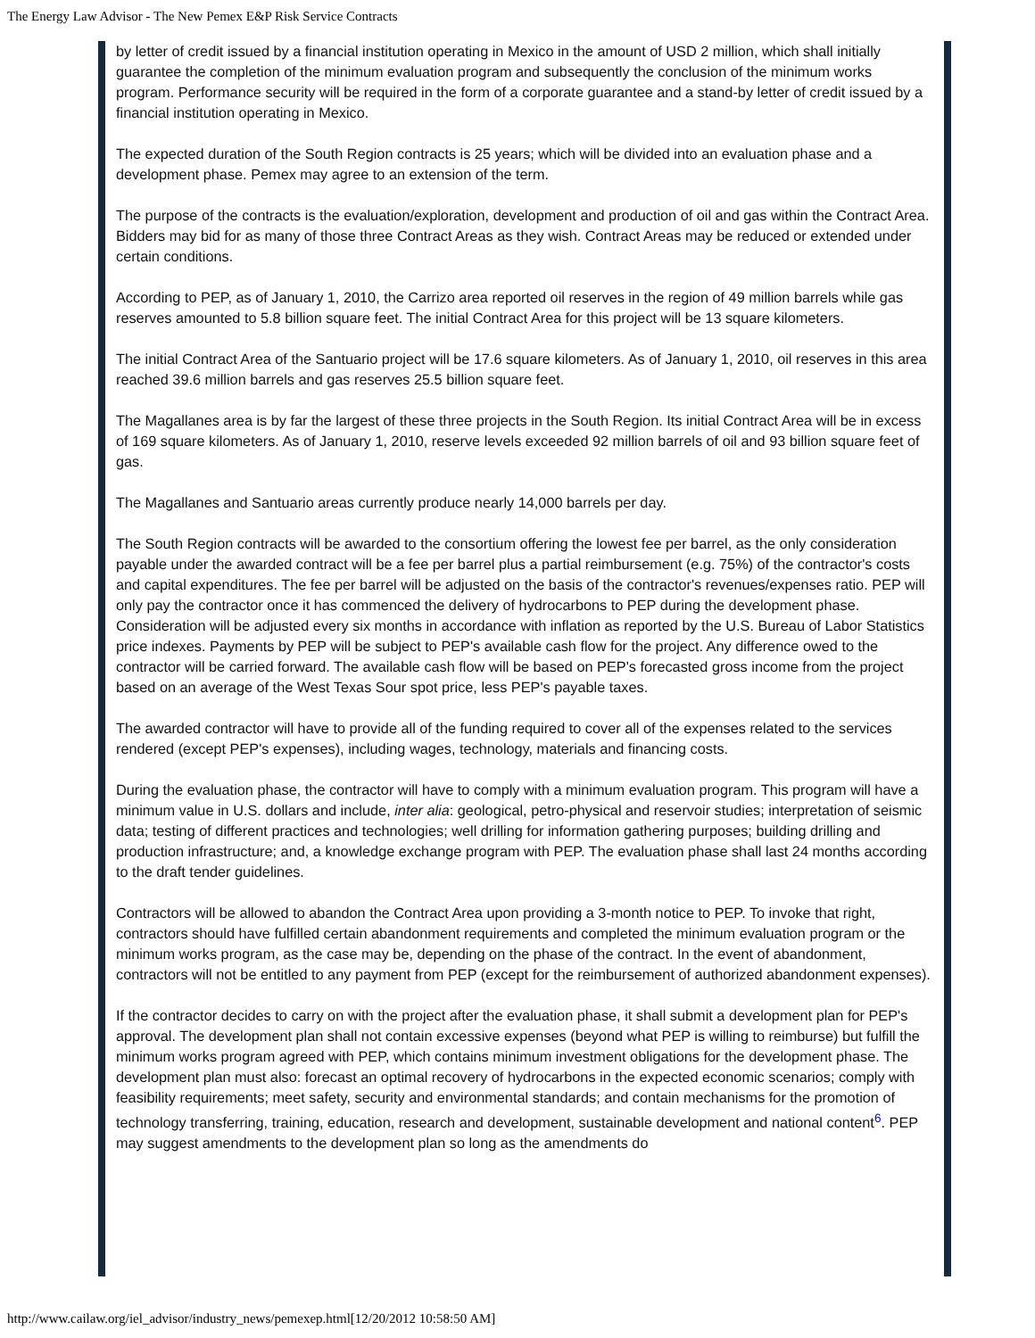The Energy Law Advisor - The New Pemex E&P Risk Service Contracts
by letter of credit issued by a financial institution operating in Mexico in the amount of USD 2 million, which shall initially guarantee the completion of the minimum evaluation program and subsequently the conclusion of the minimum works program. Performance security will be required in the form of a corporate guarantee and a stand-by letter of credit issued by a financial institution operating in Mexico.
The expected duration of the South Region contracts is 25 years; which will be divided into an evaluation phase and a development phase. Pemex may agree to an extension of the term.
The purpose of the contracts is the evaluation/exploration, development and production of oil and gas within the Contract Area. Bidders may bid for as many of those three Contract Areas as they wish. Contract Areas may be reduced or extended under certain conditions.
According to PEP, as of January 1, 2010, the Carrizo area reported oil reserves in the region of 49 million barrels while gas reserves amounted to 5.8 billion square feet. The initial Contract Area for this project will be 13 square kilometers.
The initial Contract Area of the Santuario project will be 17.6 square kilometers. As of January 1, 2010, oil reserves in this area reached 39.6 million barrels and gas reserves 25.5 billion square feet.
The Magallanes area is by far the largest of these three projects in the South Region. Its initial Contract Area will be in excess of 169 square kilometers. As of January 1, 2010, reserve levels exceeded 92 million barrels of oil and 93 billion square feet of gas.
The Magallanes and Santuario areas currently produce nearly 14,000 barrels per day.
The South Region contracts will be awarded to the consortium offering the lowest fee per barrel, as the only consideration payable under the awarded contract will be a fee per barrel plus a partial reimbursement (e.g. 75%) of the contractor's costs and capital expenditures. The fee per barrel will be adjusted on the basis of the contractor's revenues/expenses ratio. PEP will only pay the contractor once it has commenced the delivery of hydrocarbons to PEP during the development phase. Consideration will be adjusted every six months in accordance with inflation as reported by the U.S. Bureau of Labor Statistics price indexes. Payments by PEP will be subject to PEP's available cash flow for the project. Any difference owed to the contractor will be carried forward. The available cash flow will be based on PEP's forecasted gross income from the project based on an average of the West Texas Sour spot price, less PEP's payable taxes.
The awarded contractor will have to provide all of the funding required to cover all of the expenses related to the services rendered (except PEP's expenses), including wages, technology, materials and financing costs.
During the evaluation phase, the contractor will have to comply with a minimum evaluation program. This program will have a minimum value in U.S. dollars and include, inter alia: geological, petro-physical and reservoir studies; interpretation of seismic data; testing of different practices and technologies; well drilling for information gathering purposes; building drilling and production infrastructure; and, a knowledge exchange program with PEP. The evaluation phase shall last 24 months according to the draft tender guidelines.
Contractors will be allowed to abandon the Contract Area upon providing a 3-month notice to PEP. To invoke that right, contractors should have fulfilled certain abandonment requirements and completed the minimum evaluation program or the minimum works program, as the case may be, depending on the phase of the contract. In the event of abandonment, contractors will not be entitled to any payment from PEP (except for the reimbursement of authorized abandonment expenses).
If the contractor decides to carry on with the project after the evaluation phase, it shall submit a development plan for PEP's approval. The development plan shall not contain excessive expenses (beyond what PEP is willing to reimburse) but fulfill the minimum works program agreed with PEP, which contains minimum investment obligations for the development phase. The development plan must also: forecast an optimal recovery of hydrocarbons in the expected economic scenarios; comply with feasibility requirements; meet safety, security and environmental standards; and contain mechanisms for the promotion of technology transferring, training, education, research and development, sustainable development and national content<sup>6</sup>. PEP may suggest amendments to the development plan so long as the amendments do
http://www.cailaw.org/iel_advisor/industry_news/pemexep.html[12/20/2012 10:58:50 AM]